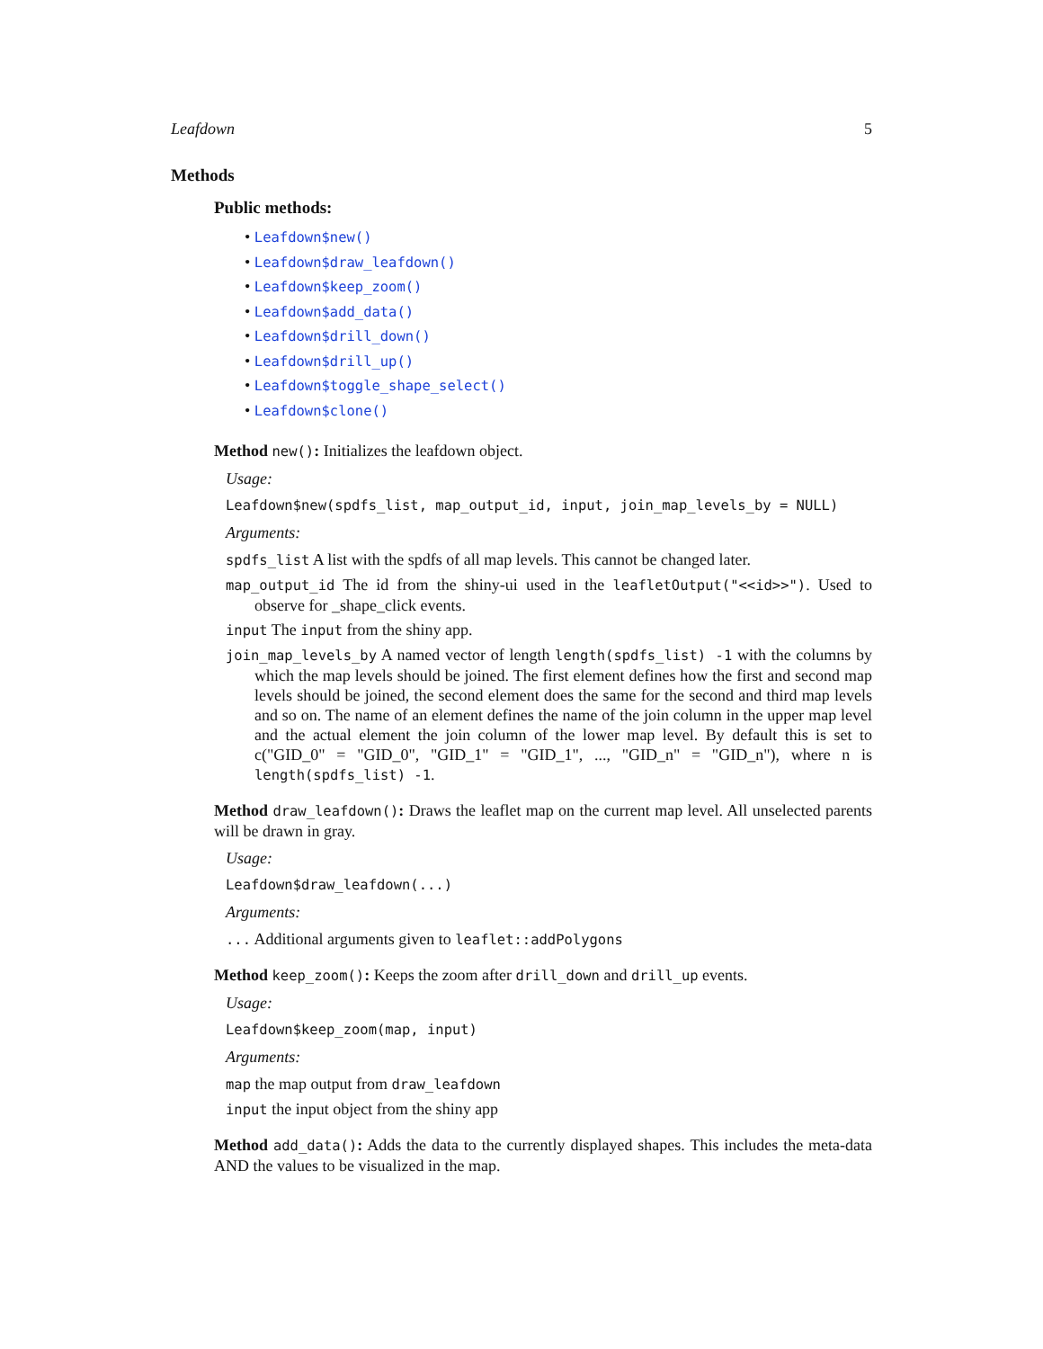Leafdown 5
Methods
Public methods:
• Leafdown$new()
• Leafdown$draw_leafdown()
• Leafdown$keep_zoom()
• Leafdown$add_data()
• Leafdown$drill_down()
• Leafdown$drill_up()
• Leafdown$toggle_shape_select()
• Leafdown$clone()
Method new(): Initializes the leafdown object.
Usage:
Leafdown$new(spdfs_list, map_output_id, input, join_map_levels_by = NULL)
Arguments:
spdfs_list A list with the spdfs of all map levels. This cannot be changed later.
map_output_id The id from the shiny-ui used in the leafletOutput("<<id>>"). Used to observe for _shape_click events.
input The input from the shiny app.
join_map_levels_by A named vector of length length(spdfs_list) -1 with the columns by which the map levels should be joined. The first element defines how the first and second map levels should be joined, the second element does the same for the second and third map levels and so on. The name of an element defines the name of the join column in the upper map level and the actual element the join column of the lower map level. By default this is set to c("GID_0" = "GID_0", "GID_1" = "GID_1", ..., "GID_n" = "GID_n"), where n is length(spdfs_list) -1.
Method draw_leafdown(): Draws the leaflet map on the current map level. All unselected parents will be drawn in gray.
Usage:
Leafdown$draw_leafdown(...)
Arguments:
... Additional arguments given to leaflet::addPolygons
Method keep_zoom(): Keeps the zoom after drill_down and drill_up events.
Usage:
Leafdown$keep_zoom(map, input)
Arguments:
map the map output from draw_leafdown
input the input object from the shiny app
Method add_data(): Adds the data to the currently displayed shapes. This includes the meta-data AND the values to be visualized in the map.